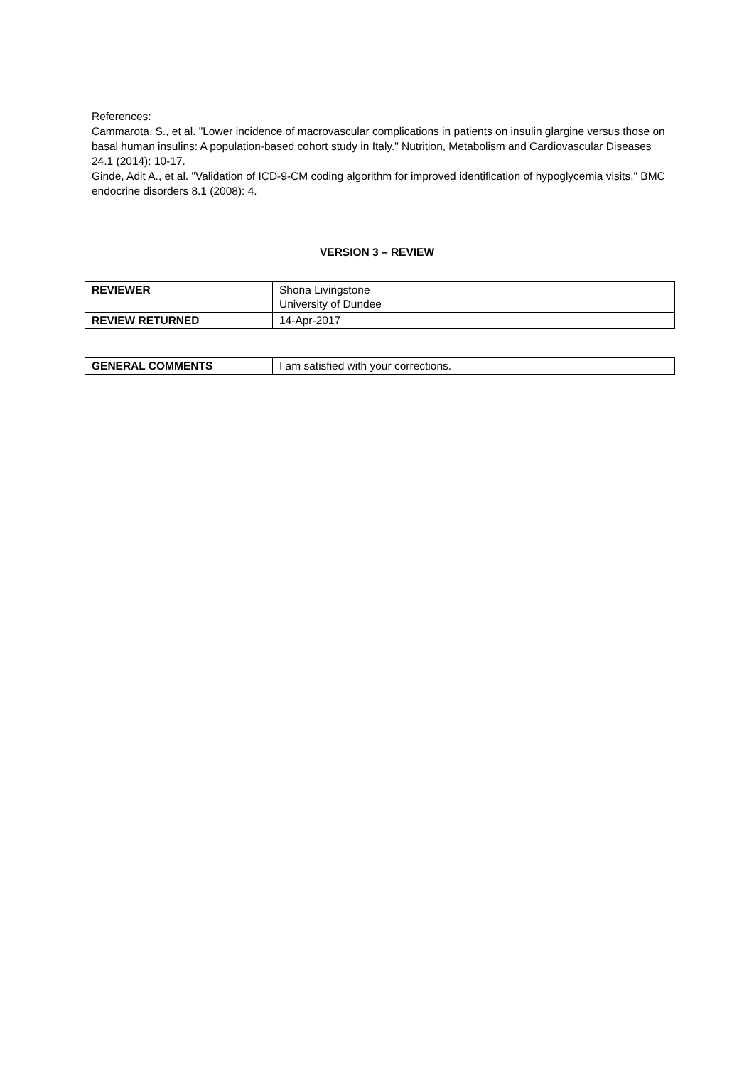References:
Cammarota, S., et al. "Lower incidence of macrovascular complications in patients on insulin glargine versus those on basal human insulins: A population-based cohort study in Italy." Nutrition, Metabolism and Cardiovascular Diseases 24.1 (2014): 10-17.
Ginde, Adit A., et al. "Validation of ICD-9-CM coding algorithm for improved identification of hypoglycemia visits." BMC endocrine disorders 8.1 (2008): 4.
VERSION 3 – REVIEW
| REVIEWER | Shona Livingstone University of Dundee |
| REVIEW RETURNED | 14-Apr-2017 |
| GENERAL COMMENTS | I am satisfied with your corrections. |